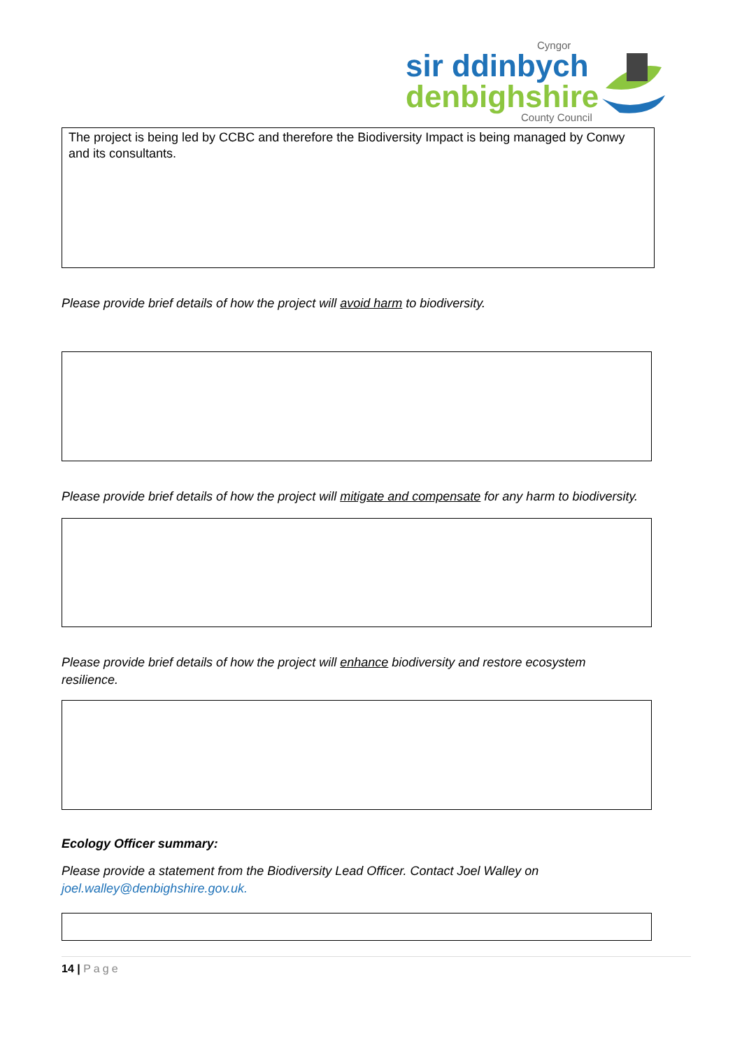Cyngor
sir ddinbych
denbighshire
County Council
The project is being led by CCBC and therefore the Biodiversity Impact is being managed by Conwy and its consultants.
Please provide brief details of how the project will avoid harm to biodiversity.
Please provide brief details of how the project will mitigate and compensate for any harm to biodiversity.
Please provide brief details of how the project will enhance biodiversity and restore ecosystem resilience.
Ecology Officer summary:
Please provide a statement from the Biodiversity Lead Officer. Contact Joel Walley on joel.walley@denbighshire.gov.uk.
14 | Page